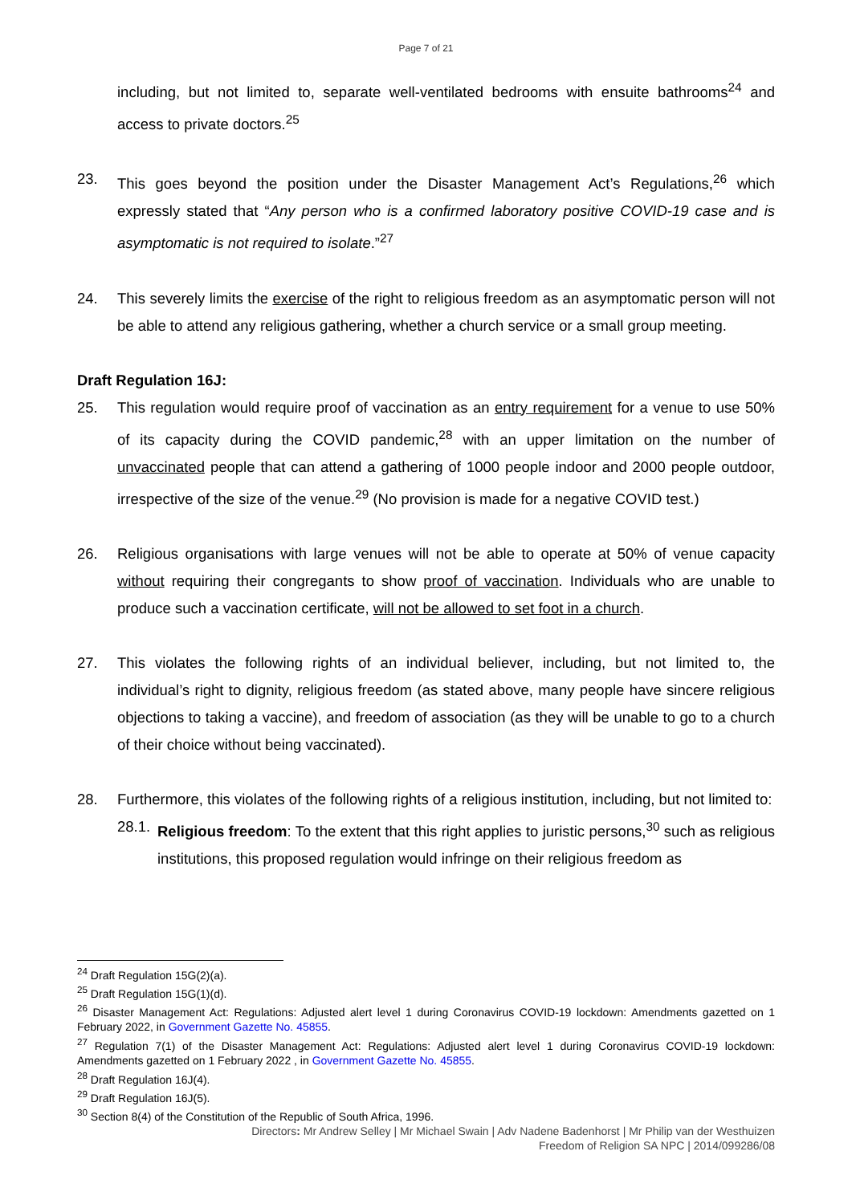Page 7 of 21
including, but not limited to, separate well-ventilated bedrooms with ensuite bathrooms<sup>24</sup> and access to private doctors.<sup>25</sup>
23. This goes beyond the position under the Disaster Management Act’s Regulations,<sup>26</sup> which expressly stated that “Any person who is a confirmed laboratory positive COVID-19 case and is asymptomatic is not required to isolate.”<sup>27</sup>
24. This severely limits the exercise of the right to religious freedom as an asymptomatic person will not be able to attend any religious gathering, whether a church service or a small group meeting.
Draft Regulation 16J:
25. This regulation would require proof of vaccination as an entry requirement for a venue to use 50% of its capacity during the COVID pandemic,<sup>28</sup> with an upper limitation on the number of unvaccinated people that can attend a gathering of 1000 people indoor and 2000 people outdoor, irrespective of the size of the venue.<sup>29</sup> (No provision is made for a negative COVID test.)
26. Religious organisations with large venues will not be able to operate at 50% of venue capacity without requiring their congregants to show proof of vaccination. Individuals who are unable to produce such a vaccination certificate, will not be allowed to set foot in a church.
27. This violates the following rights of an individual believer, including, but not limited to, the individual’s right to dignity, religious freedom (as stated above, many people have sincere religious objections to taking a vaccine), and freedom of association (as they will be unable to go to a church of their choice without being vaccinated).
28. Furthermore, this violates of the following rights of a religious institution, including, but not limited to:
28.1.
Religious freedom: To the extent that this right applies to juristic persons,<sup>30</sup> such as religious institutions, this proposed regulation would infringe on their religious freedom as
<sup>24</sup> Draft Regulation 15G(2)(a).
<sup>25</sup> Draft Regulation 15G(1)(d).
<sup>26</sup> Disaster Management Act: Regulations: Adjusted alert level 1 during Coronavirus COVID-19 lockdown: Amendments gazetted on 1 February 2022, in Government Gazette No. 45855.
<sup>27</sup> Regulation 7(1) of the Disaster Management Act: Regulations: Adjusted alert level 1 during Coronavirus COVID-19 lockdown: Amendments gazetted on 1 February 2022 , in Government Gazette No. 45855.
<sup>28</sup> Draft Regulation 16J(4).
<sup>29</sup> Draft Regulation 16J(5).
<sup>30</sup> Section 8(4) of the Constitution of the Republic of South Africa, 1996.
Directors: Mr Andrew Selley | Mr Michael Swain | Adv Nadene Badenhorst | Mr Philip van der Westhuizen
Freedom of Religion SA NPC | 2014/099286/08